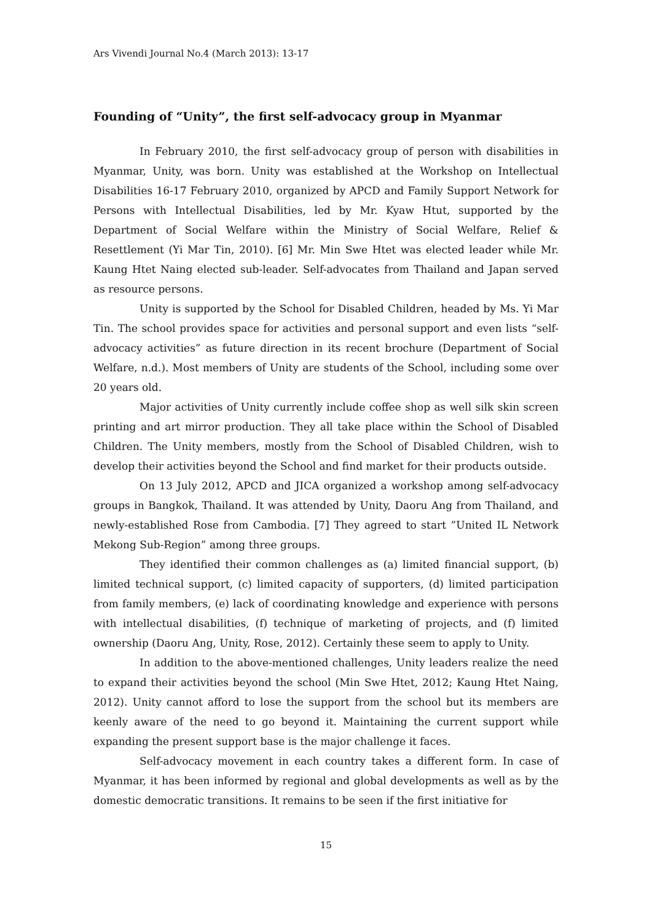Ars Vivendi Journal No.4 (March 2013): 13-17
Founding of “Unity”, the first self-advocacy group in Myanmar
In February 2010, the first self-advocacy group of person with disabilities in Myanmar, Unity, was born. Unity was established at the Workshop on Intellectual Disabilities 16-17 February 2010, organized by APCD and Family Support Network for Persons with Intellectual Disabilities, led by Mr. Kyaw Htut, supported by the Department of Social Welfare within the Ministry of Social Welfare, Relief & Resettlement (Yi Mar Tin, 2010). [6] Mr. Min Swe Htet was elected leader while Mr. Kaung Htet Naing elected sub-leader. Self-advocates from Thailand and Japan served as resource persons.
Unity is supported by the School for Disabled Children, headed by Ms. Yi Mar Tin. The school provides space for activities and personal support and even lists “self-advocacy activities” as future direction in its recent brochure (Department of Social Welfare, n.d.). Most members of Unity are students of the School, including some over 20 years old.
Major activities of Unity currently include coffee shop as well silk skin screen printing and art mirror production. They all take place within the School of Disabled Children. The Unity members, mostly from the School of Disabled Children, wish to develop their activities beyond the School and find market for their products outside.
On 13 July 2012, APCD and JICA organized a workshop among self-advocacy groups in Bangkok, Thailand. It was attended by Unity, Daoru Ang from Thailand, and newly-established Rose from Cambodia. [7] They agreed to start ”United IL Network Mekong Sub-Region” among three groups.
They identified their common challenges as (a) limited financial support, (b) limited technical support, (c) limited capacity of supporters, (d) limited participation from family members, (e) lack of coordinating knowledge and experience with persons with intellectual disabilities, (f) technique of marketing of projects, and (f) limited ownership (Daoru Ang, Unity, Rose, 2012). Certainly these seem to apply to Unity.
In addition to the above-mentioned challenges, Unity leaders realize the need to expand their activities beyond the school (Min Swe Htet, 2012; Kaung Htet Naing, 2012). Unity cannot afford to lose the support from the school but its members are keenly aware of the need to go beyond it. Maintaining the current support while expanding the present support base is the major challenge it faces.
Self-advocacy movement in each country takes a different form. In case of Myanmar, it has been informed by regional and global developments as well as by the domestic democratic transitions. It remains to be seen if the first initiative for
15